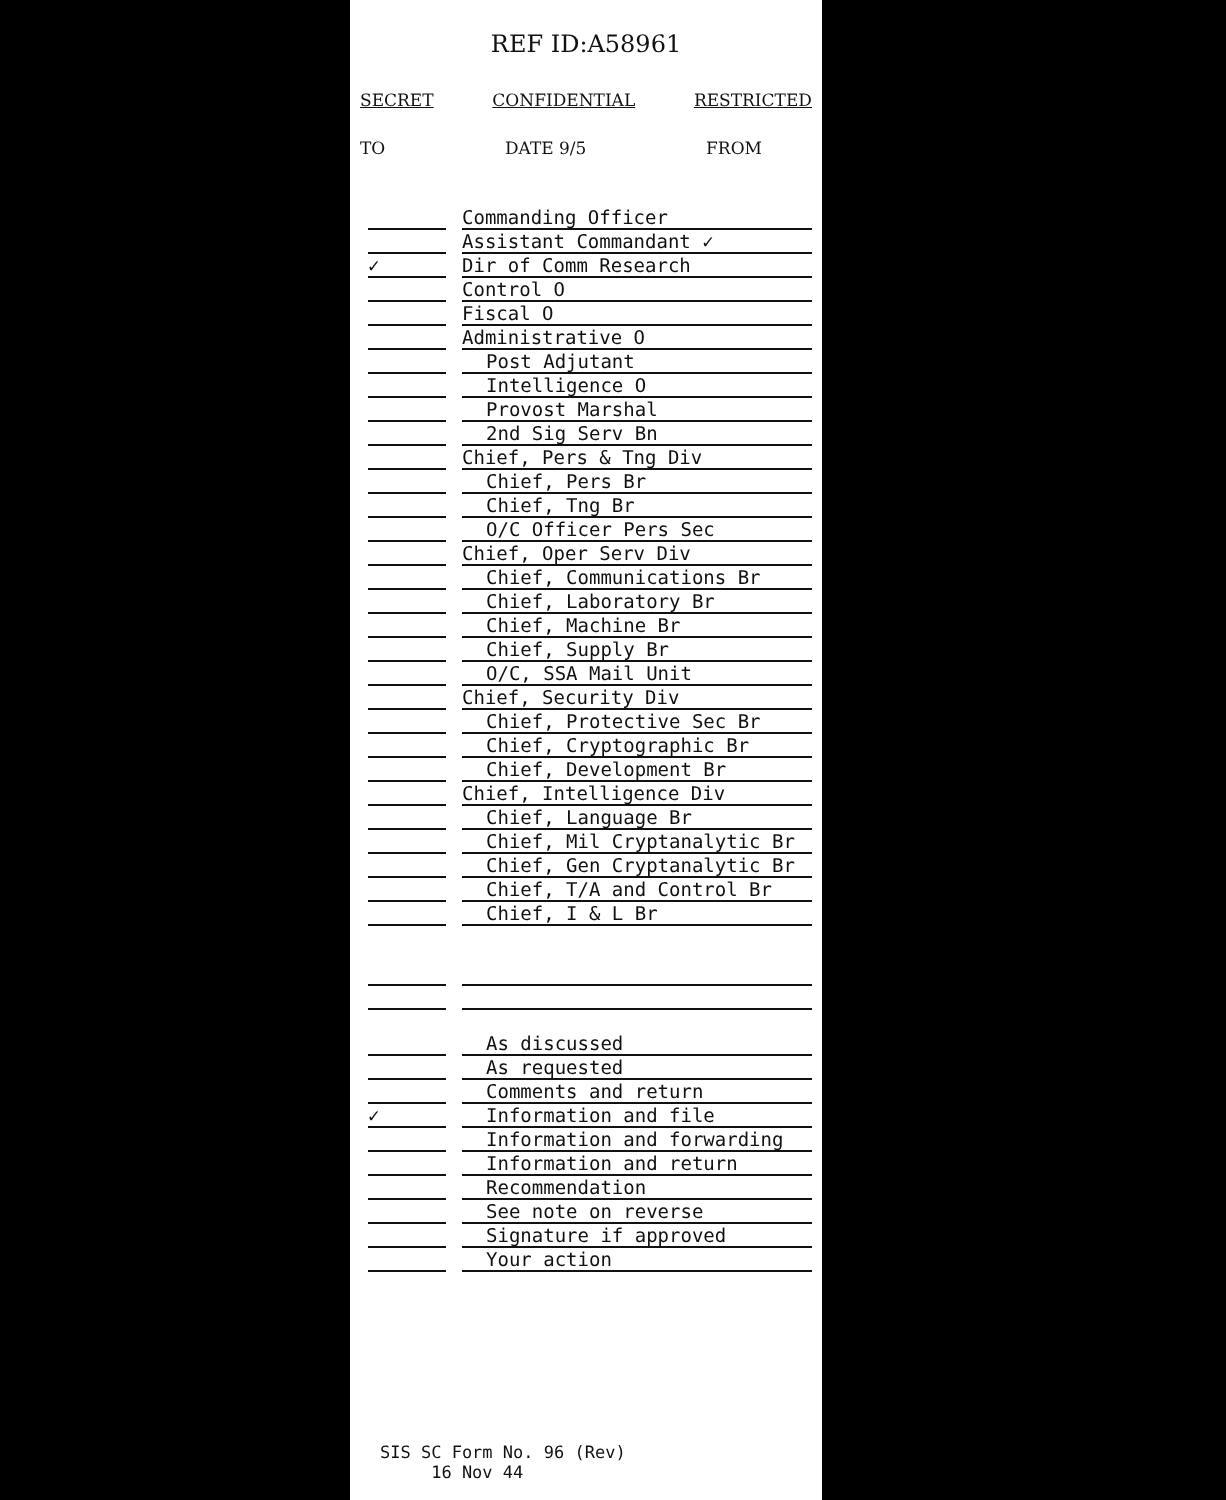REF ID:A58961
SECRET CONFIDENTIAL RESTRICTED
TO DATE 9/5 FROM
Commanding Officer
Assistant Commandant ✓
✓ Dir of Comm Research
Control O
Fiscal O
Administrative O
Post Adjutant
Intelligence O
Provost Marshal
2nd Sig Serv Bn
Chief, Pers & Tng Div
Chief, Pers Br
Chief, Tng Br
O/C Officer Pers Sec
Chief, Oper Serv Div
Chief, Communications Br
Chief, Laboratory Br
Chief, Machine Br
Chief, Supply Br
O/C, SSA Mail Unit
Chief, Security Div
Chief, Protective Sec Br
Chief, Cryptographic Br
Chief, Development Br
Chief, Intelligence Div
Chief, Language Br
Chief, Mil Cryptanalytic Br
Chief, Gen Cryptanalytic Br
Chief, T/A and Control Br
Chief, I & L Br
As discussed
As requested
Comments and return
✓ Information and file
Information and forwarding
Information and return
Recommendation
See note on reverse
Signature if approved
Your action
SIS SC Form No. 96 (Rev)
16 Nov 44